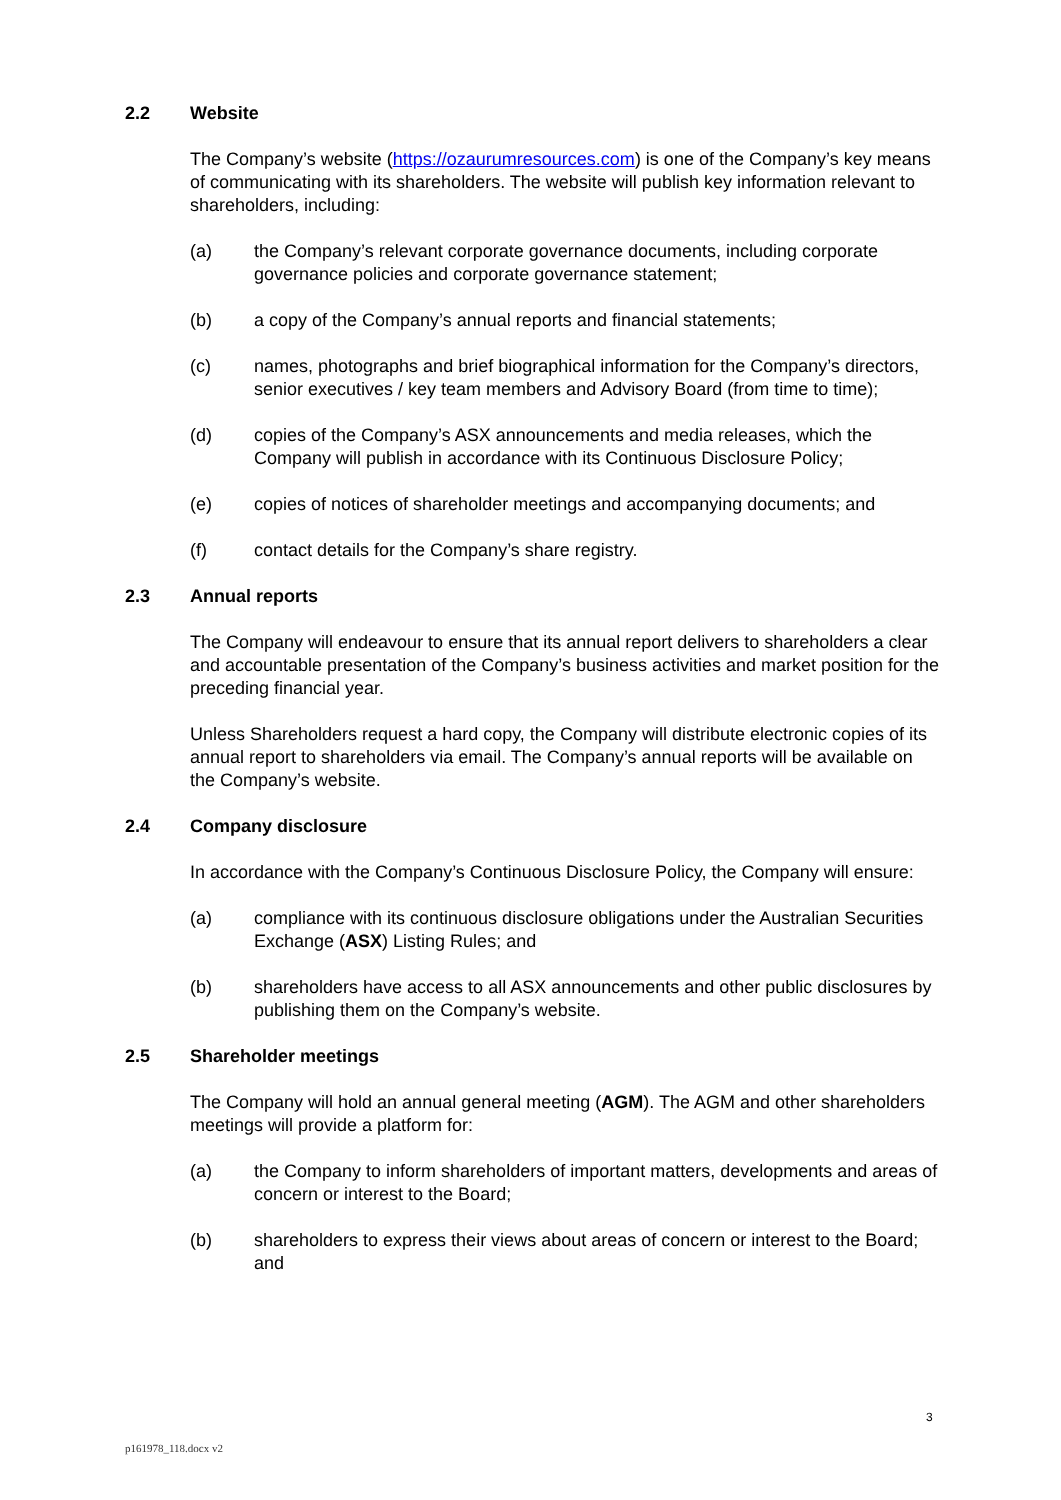2.2 Website
The Company’s website (https://ozaurumresources.com) is one of the Company’s key means of communicating with its shareholders. The website will publish key information relevant to shareholders, including:
(a) the Company’s relevant corporate governance documents, including corporate governance policies and corporate governance statement;
(b) a copy of the Company’s annual reports and financial statements;
(c) names, photographs and brief biographical information for the Company’s directors, senior executives / key team members and Advisory Board (from time to time);
(d) copies of the Company’s ASX announcements and media releases, which the Company will publish in accordance with its Continuous Disclosure Policy;
(e) copies of notices of shareholder meetings and accompanying documents; and
(f) contact details for the Company’s share registry.
2.3 Annual reports
The Company will endeavour to ensure that its annual report delivers to shareholders a clear and accountable presentation of the Company’s business activities and market position for the preceding financial year.
Unless Shareholders request a hard copy, the Company will distribute electronic copies of its annual report to shareholders via email. The Company’s annual reports will be available on the Company’s website.
2.4 Company disclosure
In accordance with the Company’s Continuous Disclosure Policy, the Company will ensure:
(a) compliance with its continuous disclosure obligations under the Australian Securities Exchange (ASX) Listing Rules; and
(b) shareholders have access to all ASX announcements and other public disclosures by publishing them on the Company’s website.
2.5 Shareholder meetings
The Company will hold an annual general meeting (AGM). The AGM and other shareholders meetings will provide a platform for:
(a) the Company to inform shareholders of important matters, developments and areas of concern or interest to the Board;
(b) shareholders to express their views about areas of concern or interest to the Board; and
3
p161978_118.docx v2